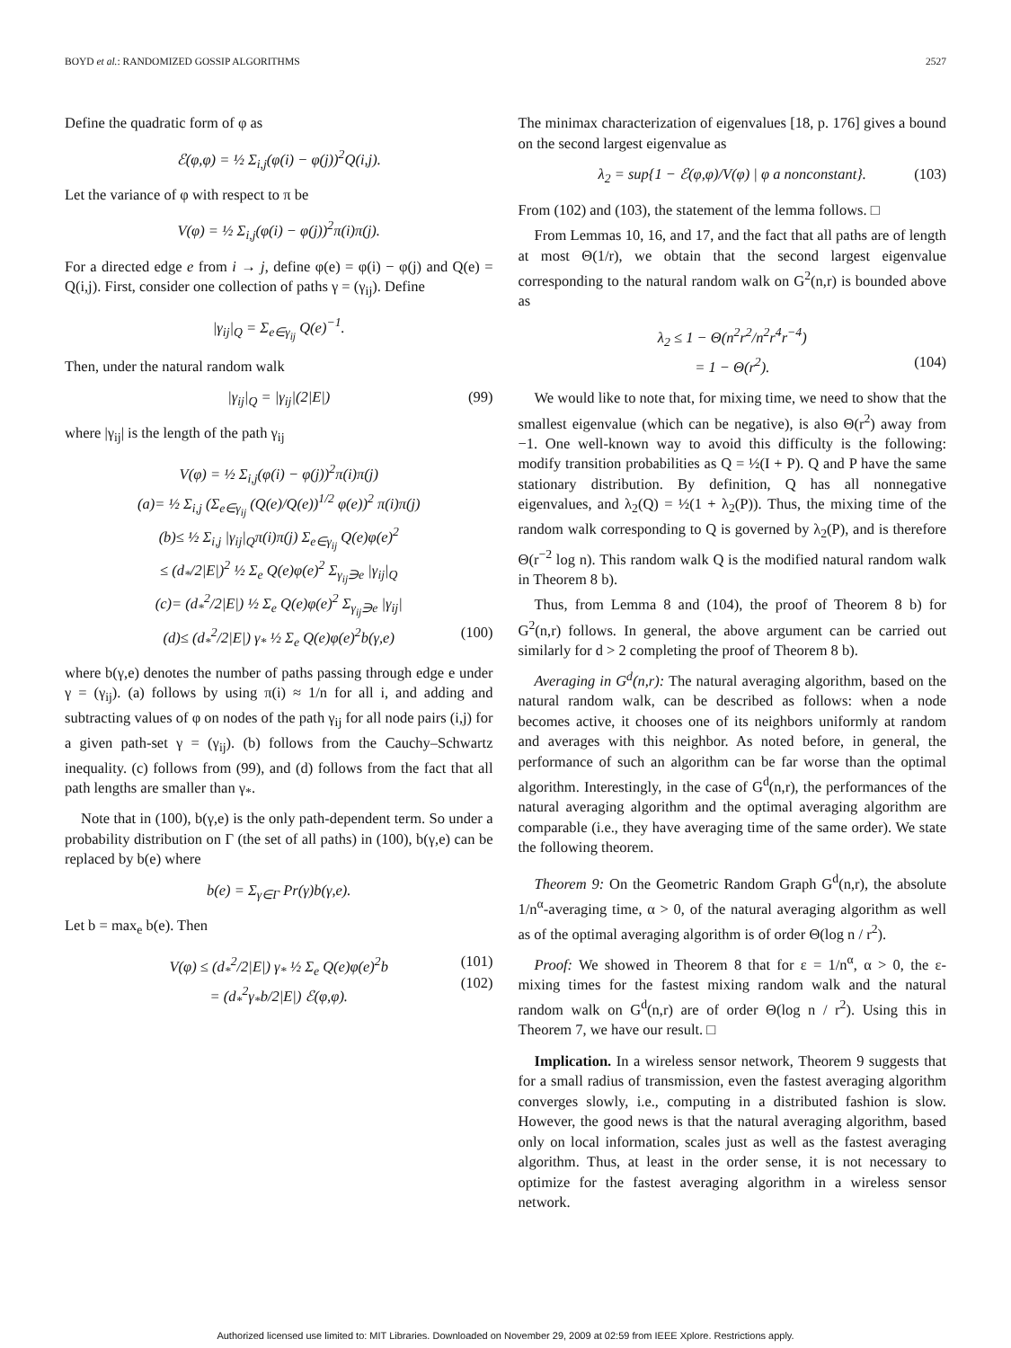BOYD et al.: RANDOMIZED GOSSIP ALGORITHMS 2527
Define the quadratic form of φ as
ℰ(φ,φ) = ½ Σ<sub>i,j</sub>(φ(i) − φ(j))<sup>2</sup>Q(i,j).
Let the variance of φ with respect to π be
V(φ) = ½ Σ<sub>i,j</sub>(φ(i) − φ(j))<sup>2</sup>π(i)π(j).
For a directed edge e from i → j, define φ(e) = φ(i) − φ(j) and Q(e) = Q(i,j). First, consider one collection of paths γ = (γ<sub>ij</sub>). Define
|γ<sub>ij</sub>|<sub>Q</sub> = Σ<sub>e∈γ<sub>ij</sub></sub> Q(e)<sup>−1</sup>.
Then, under the natural random walk
|γ<sub>ij</sub>|<sub>Q</sub> = |γ<sub>ij</sub>|(2|E|) (99)
where |γ<sub>ij</sub>| is the length of the path γ<sub>ij</sub>
V(φ) = ½ Σ<sub>i,j</sub>(φ(i) − φ(j))<sup>2</sup>π(i)π(j)
(a)= ½ Σ<sub>i,j</sub> (Σ<sub>e∈γ<sub>ij</sub></sub> (Q(e)/Q(e))<sup>1/2</sup> φ(e))<sup>2</sup> π(i)π(j)
(b)≤ ½ Σ<sub>i,j</sub> |γ<sub>ij</sub>|<sub>Q</sub>π(i)π(j) Σ<sub>e∈γ<sub>ij</sub></sub> Q(e)φ(e)<sup>2</sup>
≤ (d<sub>*</sub>/2|E|)<sup>2</sup> ½ Σ<sub>e</sub> Q(e)φ(e)<sup>2</sup> Σ<sub>γ<sub>ij</sub>∋e</sub> |γ<sub>ij</sub>|<sub>Q</sub>
(c)= (d<sub>*</sub><sup>2</sup>/2|E|) ½ Σ<sub>e</sub> Q(e)φ(e)<sup>2</sup> Σ<sub>γ<sub>ij</sub>∋e</sub> |γ<sub>ij</sub>|
(d)≤ (d<sub>*</sub><sup>2</sup>/2|E|) γ<sub>*</sub> ½ Σ<sub>e</sub> Q(e)φ(e)<sup>2</sup>b(γ,e) (100)
where b(γ,e) denotes the number of paths passing through edge e under γ = (γ<sub>ij</sub>). (a) follows by using π(i) ≈ 1/n for all i, and adding and subtracting values of φ on nodes of the path γ<sub>ij</sub> for all node pairs (i,j) for a given path-set γ = (γ<sub>ij</sub>). (b) follows from the Cauchy–Schwartz inequality. (c) follows from (99), and (d) follows from the fact that all path lengths are smaller than γ<sub>*</sub>.
Note that in (100), b(γ,e) is the only path-dependent term. So under a probability distribution on Γ (the set of all paths) in (100), b(γ,e) can be replaced by b(e) where
b(e) = Σ<sub>γ∈Γ</sub> Pr(γ)b(γ,e).
Let b = max<sub>e</sub> b(e). Then
V(φ) ≤ (d<sub>*</sub><sup>2</sup>/2|E|) γ<sub>*</sub> ½ Σ<sub>e</sub> Q(e)φ(e)<sup>2</sup>b (101)
= (d<sub>*</sub><sup>2</sup>γ<sub>*</sub>b/2|E|) ℰ(φ,φ).
(102)
The minimax characterization of eigenvalues [18, p. 176] gives a bound on the second largest eigenvalue as
λ<sub>2</sub> = sup{1 − ℰ(φ,φ)/V(φ) | φ a nonconstant}. (103)
From (102) and (103), the statement of the lemma follows. □
From Lemmas 10, 16, and 17, and the fact that all paths are of length at most Θ(1/r), we obtain that the second largest eigenvalue corresponding to the natural random walk on G<sup>2</sup>(n,r) is bounded above as
λ<sub>2</sub> ≤ 1 − Θ(n<sup>2</sup>r<sup>2</sup>/n<sup>2</sup>r<sup>4</sup>r<sup>−4</sup>)
= 1 − Θ(r<sup>2</sup>). (104)
We would like to note that, for mixing time, we need to show that the smallest eigenvalue (which can be negative), is also Θ(r<sup>2</sup>) away from −1. One well-known way to avoid this difficulty is the following: modify transition probabilities as Q = ½(I + P). Q and P have the same stationary distribution. By definition, Q has all nonnegative eigenvalues, and λ<sub>2</sub>(Q) = ½(1 + λ<sub>2</sub>(P)). Thus, the mixing time of the random walk corresponding to Q is governed by λ<sub>2</sub>(P), and is therefore Θ(r<sup>−2</sup> log n). This random walk Q is the modified natural random walk in Theorem 8 b).
Thus, from Lemma 8 and (104), the proof of Theorem 8 b) for G<sup>2</sup>(n,r) follows. In general, the above argument can be carried out similarly for d > 2 completing the proof of Theorem 8 b).
Averaging in G<sup>d</sup>(n,r): The natural averaging algorithm, based on the natural random walk, can be described as follows: when a node becomes active, it chooses one of its neighbors uniformly at random and averages with this neighbor. As noted before, in general, the performance of such an algorithm can be far worse than the optimal algorithm. Interestingly, in the case of G<sup>d</sup>(n,r), the performances of the natural averaging algorithm and the optimal averaging algorithm are comparable (i.e., they have averaging time of the same order). We state the following theorem.
Theorem 9: On the Geometric Random Graph G<sup>d</sup>(n,r), the absolute 1/n<sup>α</sup>-averaging time, α > 0, of the natural averaging algorithm as well as of the optimal averaging algorithm is of order Θ(log n / r<sup>2</sup>).
Proof: We showed in Theorem 8 that for ε = 1/n<sup>α</sup>, α > 0, the ε-mixing times for the fastest mixing random walk and the natural random walk on G<sup>d</sup>(n,r) are of order Θ(log n / r<sup>2</sup>). Using this in Theorem 7, we have our result. □
Implication. In a wireless sensor network, Theorem 9 suggests that for a small radius of transmission, even the fastest averaging algorithm converges slowly, i.e., computing in a distributed fashion is slow. However, the good news is that the natural averaging algorithm, based only on local information, scales just as well as the fastest averaging algorithm. Thus, at least in the order sense, it is not necessary to optimize for the fastest averaging algorithm in a wireless sensor network.
Authorized licensed use limited to: MIT Libraries. Downloaded on November 29, 2009 at 02:59 from IEEE Xplore. Restrictions apply.